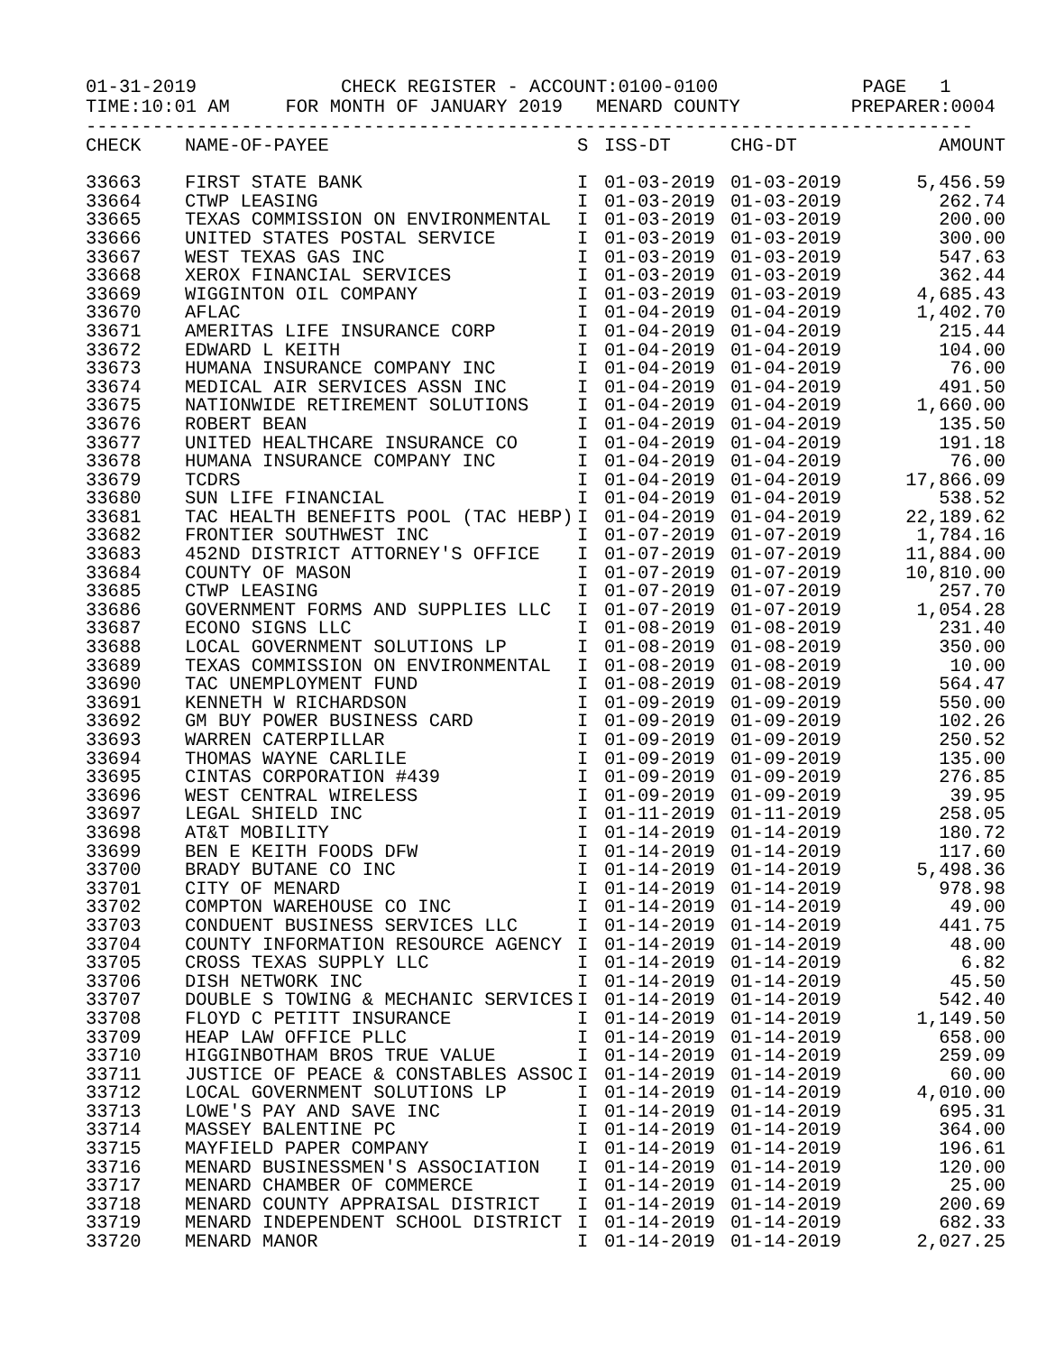01-31-2019 CHECK REGISTER - ACCOUNT:0100-0100 PAGE 1 TIME:10:01 AM FOR MONTH OF JANUARY 2019 MENARD COUNTY PREPARER:0004 --------------------------------------------------------------------------------
| CHECK | NAME-OF-PAYEE | S | ISS-DT | CHG-DT | AMOUNT |
| --- | --- | --- | --- | --- | --- |
| 33663 | FIRST STATE BANK | I | 01-03-2019 | 01-03-2019 | 5,456.59 |
| 33664 | CTWP LEASING | I | 01-03-2019 | 01-03-2019 | 262.74 |
| 33665 | TEXAS COMMISSION ON ENVIRONMENTAL | I | 01-03-2019 | 01-03-2019 | 200.00 |
| 33666 | UNITED STATES POSTAL SERVICE | I | 01-03-2019 | 01-03-2019 | 300.00 |
| 33667 | WEST TEXAS GAS INC | I | 01-03-2019 | 01-03-2019 | 547.63 |
| 33668 | XEROX FINANCIAL SERVICES | I | 01-03-2019 | 01-03-2019 | 362.44 |
| 33669 | WIGGINTON OIL COMPANY | I | 01-03-2019 | 01-03-2019 | 4,685.43 |
| 33670 | AFLAC | I | 01-04-2019 | 01-04-2019 | 1,402.70 |
| 33671 | AMERITAS LIFE INSURANCE CORP | I | 01-04-2019 | 01-04-2019 | 215.44 |
| 33672 | EDWARD L KEITH | I | 01-04-2019 | 01-04-2019 | 104.00 |
| 33673 | HUMANA INSURANCE COMPANY INC | I | 01-04-2019 | 01-04-2019 | 76.00 |
| 33674 | MEDICAL AIR SERVICES ASSN INC | I | 01-04-2019 | 01-04-2019 | 491.50 |
| 33675 | NATIONWIDE RETIREMENT SOLUTIONS | I | 01-04-2019 | 01-04-2019 | 1,660.00 |
| 33676 | ROBERT BEAN | I | 01-04-2019 | 01-04-2019 | 135.50 |
| 33677 | UNITED HEALTHCARE INSURANCE CO | I | 01-04-2019 | 01-04-2019 | 191.18 |
| 33678 | HUMANA INSURANCE COMPANY INC | I | 01-04-2019 | 01-04-2019 | 76.00 |
| 33679 | TCDRS | I | 01-04-2019 | 01-04-2019 | 17,866.09 |
| 33680 | SUN LIFE FINANCIAL | I | 01-04-2019 | 01-04-2019 | 538.52 |
| 33681 | TAC HEALTH BENEFITS POOL (TAC HEBP) | I | 01-04-2019 | 01-04-2019 | 22,189.62 |
| 33682 | FRONTIER SOUTHWEST INC | I | 01-07-2019 | 01-07-2019 | 1,784.16 |
| 33683 | 452ND DISTRICT ATTORNEY'S OFFICE | I | 01-07-2019 | 01-07-2019 | 11,884.00 |
| 33684 | COUNTY OF MASON | I | 01-07-2019 | 01-07-2019 | 10,810.00 |
| 33685 | CTWP LEASING | I | 01-07-2019 | 01-07-2019 | 257.70 |
| 33686 | GOVERNMENT FORMS AND SUPPLIES LLC | I | 01-07-2019 | 01-07-2019 | 1,054.28 |
| 33687 | ECONO SIGNS LLC | I | 01-08-2019 | 01-08-2019 | 231.40 |
| 33688 | LOCAL GOVERNMENT SOLUTIONS LP | I | 01-08-2019 | 01-08-2019 | 350.00 |
| 33689 | TEXAS COMMISSION ON ENVIRONMENTAL | I | 01-08-2019 | 01-08-2019 | 10.00 |
| 33690 | TAC UNEMPLOYMENT FUND | I | 01-08-2019 | 01-08-2019 | 564.47 |
| 33691 | KENNETH W RICHARDSON | I | 01-09-2019 | 01-09-2019 | 550.00 |
| 33692 | GM BUY POWER BUSINESS CARD | I | 01-09-2019 | 01-09-2019 | 102.26 |
| 33693 | WARREN CATERPILLAR | I | 01-09-2019 | 01-09-2019 | 250.52 |
| 33694 | THOMAS WAYNE CARLILE | I | 01-09-2019 | 01-09-2019 | 135.00 |
| 33695 | CINTAS CORPORATION #439 | I | 01-09-2019 | 01-09-2019 | 276.85 |
| 33696 | WEST CENTRAL WIRELESS | I | 01-09-2019 | 01-09-2019 | 39.95 |
| 33697 | LEGAL SHIELD INC | I | 01-11-2019 | 01-11-2019 | 258.05 |
| 33698 | AT&T MOBILITY | I | 01-14-2019 | 01-14-2019 | 180.72 |
| 33699 | BEN E KEITH FOODS DFW | I | 01-14-2019 | 01-14-2019 | 117.60 |
| 33700 | BRADY BUTANE CO INC | I | 01-14-2019 | 01-14-2019 | 5,498.36 |
| 33701 | CITY OF MENARD | I | 01-14-2019 | 01-14-2019 | 978.98 |
| 33702 | COMPTON WAREHOUSE CO INC | I | 01-14-2019 | 01-14-2019 | 49.00 |
| 33703 | CONDUENT BUSINESS SERVICES LLC | I | 01-14-2019 | 01-14-2019 | 441.75 |
| 33704 | COUNTY INFORMATION RESOURCE AGENCY | I | 01-14-2019 | 01-14-2019 | 48.00 |
| 33705 | CROSS TEXAS SUPPLY LLC | I | 01-14-2019 | 01-14-2019 | 6.82 |
| 33706 | DISH NETWORK INC | I | 01-14-2019 | 01-14-2019 | 45.50 |
| 33707 | DOUBLE S TOWING & MECHANIC SERVICES | I | 01-14-2019 | 01-14-2019 | 542.40 |
| 33708 | FLOYD C PETITT INSURANCE | I | 01-14-2019 | 01-14-2019 | 1,149.50 |
| 33709 | HEAP LAW OFFICE PLLC | I | 01-14-2019 | 01-14-2019 | 658.00 |
| 33710 | HIGGINBOTHAM BROS TRUE VALUE | I | 01-14-2019 | 01-14-2019 | 259.09 |
| 33711 | JUSTICE OF PEACE & CONSTABLES ASSOC | I | 01-14-2019 | 01-14-2019 | 60.00 |
| 33712 | LOCAL GOVERNMENT SOLUTIONS LP | I | 01-14-2019 | 01-14-2019 | 4,010.00 |
| 33713 | LOWE'S PAY AND SAVE INC | I | 01-14-2019 | 01-14-2019 | 695.31 |
| 33714 | MASSEY BALENTINE PC | I | 01-14-2019 | 01-14-2019 | 364.00 |
| 33715 | MAYFIELD PAPER COMPANY | I | 01-14-2019 | 01-14-2019 | 196.61 |
| 33716 | MENARD BUSINESSMEN'S ASSOCIATION | I | 01-14-2019 | 01-14-2019 | 120.00 |
| 33717 | MENARD CHAMBER OF COMMERCE | I | 01-14-2019 | 01-14-2019 | 25.00 |
| 33718 | MENARD COUNTY APPRAISAL DISTRICT | I | 01-14-2019 | 01-14-2019 | 200.69 |
| 33719 | MENARD INDEPENDENT SCHOOL DISTRICT | I | 01-14-2019 | 01-14-2019 | 682.33 |
| 33720 | MENARD MANOR | I | 01-14-2019 | 01-14-2019 | 2,027.25 |